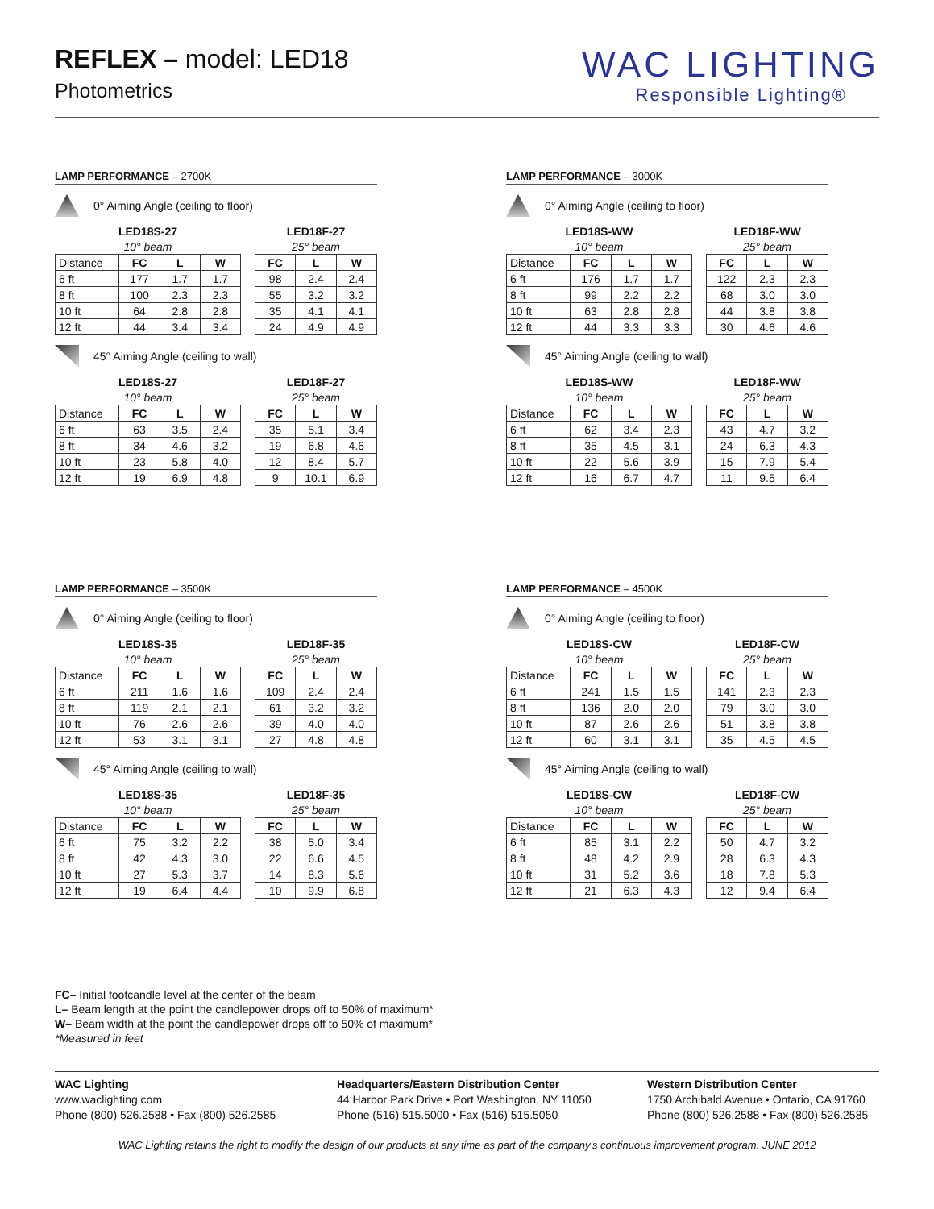REFLEX – model: LED18
Photometrics
WAC LIGHTING
Responsible Lighting®
LAMP PERFORMANCE – 2700K
0° Aiming Angle (ceiling to floor)
| LED18S-27 | | | |
| --- | --- | --- | --- |
| 10° beam | | | |
| Distance | FC | L | W |
| 6 ft | 177 | 1.7 | 1.7 |
| 8 ft | 100 | 2.3 | 2.3 |
| 10 ft | 64 | 2.8 | 2.8 |
| 12 ft | 44 | 3.4 | 3.4 |
| LED18F-27 | | |
| --- | --- | --- |
| 25° beam | | |
| FC | L | W |
| 98 | 2.4 | 2.4 |
| 55 | 3.2 | 3.2 |
| 35 | 4.1 | 4.1 |
| 24 | 4.9 | 4.9 |
45° Aiming Angle (ceiling to wall)
| LED18S-27 | | | |
| --- | --- | --- | --- |
| 10° beam | | | |
| Distance | FC | L | W |
| 6 ft | 63 | 3.5 | 2.4 |
| 8 ft | 34 | 4.6 | 3.2 |
| 10 ft | 23 | 5.8 | 4.0 |
| 12 ft | 19 | 6.9 | 4.8 |
| LED18F-27 | | |
| --- | --- | --- |
| 25° beam | | |
| FC | L | W |
| 35 | 5.1 | 3.4 |
| 19 | 6.8 | 4.6 |
| 12 | 8.4 | 5.7 |
| 9 | 10.1 | 6.9 |
LAMP PERFORMANCE – 3000K
0° Aiming Angle (ceiling to floor)
| LED18S-WW | | | |
| --- | --- | --- | --- |
| 10° beam | | | |
| Distance | FC | L | W |
| 6 ft | 176 | 1.7 | 1.7 |
| 8 ft | 99 | 2.2 | 2.2 |
| 10 ft | 63 | 2.8 | 2.8 |
| 12 ft | 44 | 3.3 | 3.3 |
| LED18F-WW | | |
| --- | --- | --- |
| 25° beam | | |
| FC | L | W |
| 122 | 2.3 | 2.3 |
| 68 | 3.0 | 3.0 |
| 44 | 3.8 | 3.8 |
| 30 | 4.6 | 4.6 |
45° Aiming Angle (ceiling to wall)
| LED18S-WW | | | |
| --- | --- | --- | --- |
| 10° beam | | | |
| Distance | FC | L | W |
| 6 ft | 62 | 3.4 | 2.3 |
| 8 ft | 35 | 4.5 | 3.1 |
| 10 ft | 22 | 5.6 | 3.9 |
| 12 ft | 16 | 6.7 | 4.7 |
| LED18F-WW | | |
| --- | --- | --- |
| 25° beam | | |
| FC | L | W |
| 43 | 4.7 | 3.2 |
| 24 | 6.3 | 4.3 |
| 15 | 7.9 | 5.4 |
| 11 | 9.5 | 6.4 |
LAMP PERFORMANCE – 3500K
0° Aiming Angle (ceiling to floor)
| LED18S-35 | | | |
| --- | --- | --- | --- |
| 10° beam | | | |
| Distance | FC | L | W |
| 6 ft | 211 | 1.6 | 1.6 |
| 8 ft | 119 | 2.1 | 2.1 |
| 10 ft | 76 | 2.6 | 2.6 |
| 12 ft | 53 | 3.1 | 3.1 |
| LED18F-35 | | |
| --- | --- | --- |
| 25° beam | | |
| FC | L | W |
| 109 | 2.4 | 2.4 |
| 61 | 3.2 | 3.2 |
| 39 | 4.0 | 4.0 |
| 27 | 4.8 | 4.8 |
45° Aiming Angle (ceiling to wall)
| LED18S-35 | | | |
| --- | --- | --- | --- |
| 10° beam | | | |
| Distance | FC | L | W |
| 6 ft | 75 | 3.2 | 2.2 |
| 8 ft | 42 | 4.3 | 3.0 |
| 10 ft | 27 | 5.3 | 3.7 |
| 12 ft | 19 | 6.4 | 4.4 |
| LED18F-35 | | |
| --- | --- | --- |
| 25° beam | | |
| FC | L | W |
| 38 | 5.0 | 3.4 |
| 22 | 6.6 | 4.5 |
| 14 | 8.3 | 5.6 |
| 10 | 9.9 | 6.8 |
LAMP PERFORMANCE – 4500K
0° Aiming Angle (ceiling to floor)
| LED18S-CW | | | |
| --- | --- | --- | --- |
| 10° beam | | | |
| Distance | FC | L | W |
| 6 ft | 241 | 1.5 | 1.5 |
| 8 ft | 136 | 2.0 | 2.0 |
| 10 ft | 87 | 2.6 | 2.6 |
| 12 ft | 60 | 3.1 | 3.1 |
| LED18F-CW | | |
| --- | --- | --- |
| 25° beam | | |
| FC | L | W |
| 141 | 2.3 | 2.3 |
| 79 | 3.0 | 3.0 |
| 51 | 3.8 | 3.8 |
| 35 | 4.5 | 4.5 |
45° Aiming Angle (ceiling to wall)
| LED18S-CW | | | |
| --- | --- | --- | --- |
| 10° beam | | | |
| Distance | FC | L | W |
| 6 ft | 85 | 3.1 | 2.2 |
| 8 ft | 48 | 4.2 | 2.9 |
| 10 ft | 31 | 5.2 | 3.6 |
| 12 ft | 21 | 6.3 | 4.3 |
| LED18F-CW | | |
| --- | --- | --- |
| 25° beam | | |
| FC | L | W |
| 50 | 4.7 | 3.2 |
| 28 | 6.3 | 4.3 |
| 18 | 7.8 | 5.3 |
| 12 | 9.4 | 6.4 |
FC– Initial footcandle level at the center of the beam
L– Beam length at the point the candlepower drops off to 50% of maximum*
W– Beam width at the point the candlepower drops off to 50% of maximum*
*Measured in feet
WAC Lighting
www.waclighting.com
Phone (800) 526.2588 • Fax (800) 526.2585
Headquarters/Eastern Distribution Center
44 Harbor Park Drive • Port Washington, NY 11050
Phone (516) 515.5000 • Fax (516) 515.5050
Western Distribution Center
1750 Archibald Avenue • Ontario, CA 91760
Phone (800) 526.2588 • Fax (800) 526.2585
WAC Lighting retains the right to modify the design of our products at any time as part of the company's continuous improvement program. JUNE 2012